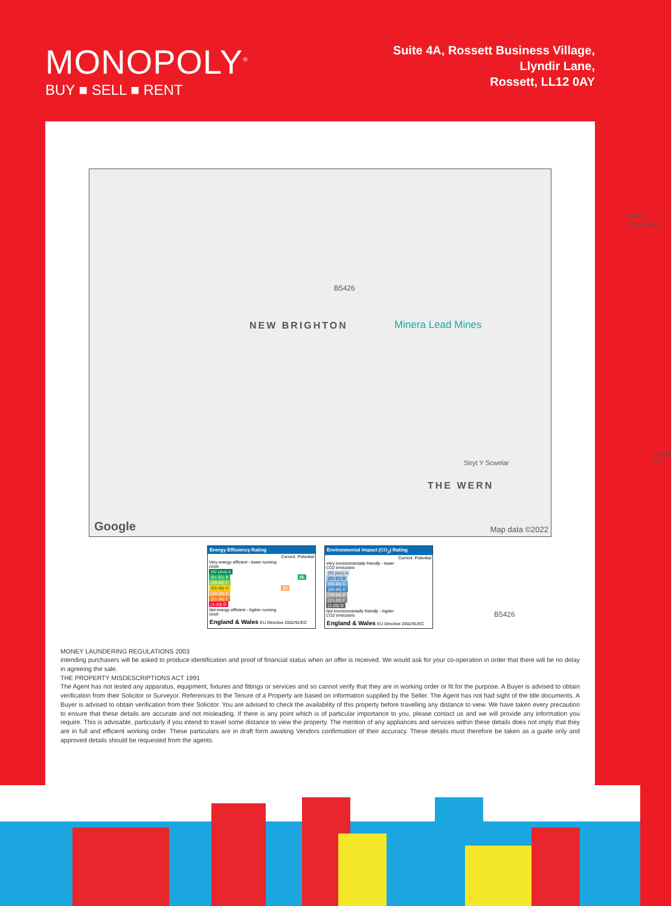MONOPOLY<sup>®</sup>
BUY ■ SELL ■ RENT
Suite 4A, Rossett Business Village,
Llyndir Lane,
Rossett, LL12 0AY
NEW BRIGHTON Minera Lead Mines
B5426
River Clywedog
B5426
Smelt Rd
Stryt Y Scwelar
THE WERN
Google Map data ©2022
Energy Efficiency Rating
| | Current | Potential |
| Very energy efficient - lower running costs | | |
| (92 plus) A | | |
| (81-91) B | | 85 |
| (69-80) C | | |
| (55-68) D | 52 | |
| (39-54) E | | |
| (21-38) F | | |
| (1-20) G | | |
| Not energy efficient - higher running costs | | |
England & Wales EU Directive 2002/91/EC
Environmental Impact (CO<sub>2</sub>) Rating
| | Current | Potential |
| Very environmentally friendly - lower CO2 emissions | | |
| (92 plus) A | | |
| (81-91) B | | |
| (69-80) C | | |
| (55-68) D | | |
| (39-54) E | | |
| (21-38) F | | |
| (1-20) G | | |
| Not environmentally friendly - higher CO2 emissions | | |
England & Wales EU Directive 2002/91/EC
MONEY LAUNDERING REGULATIONS 2003
intending purchasers will be asked to produce identification and proof of financial status when an offer is received. We would ask for your co-operation in order that there will be no delay in agreeing the sale.
THE PROPERTY MISDESCRIPTIONS ACT 1991
The Agent has not tested any apparatus, equipment, fixtures and fittings or services and so cannot verify that they are in working order or fit for the purpose. A Buyer is advised to obtain verification from their Solicitor or Surveyor. References to the Tenure of a Property are based on information supplied by the Seller. The Agent has not had sight of the title documents. A Buyer is advised to obtain verification from their Solicitor. You are advised to check the availability of this property before travelling any distance to view. We have taken every precaution to ensure that these details are accurate and not misleading. If there is any point which is of particular importance to you, please contact us and we will provide any information you require. This is advisable, particularly if you intend to travel some distance to view the property. The mention of any appliances and services within these details does not imply that they are in full and efficient working order. These particulars are in draft form awaiting Vendors confirmation of their accuracy. These details must therefore be taken as a guide only and approved details should be requested from the agents.